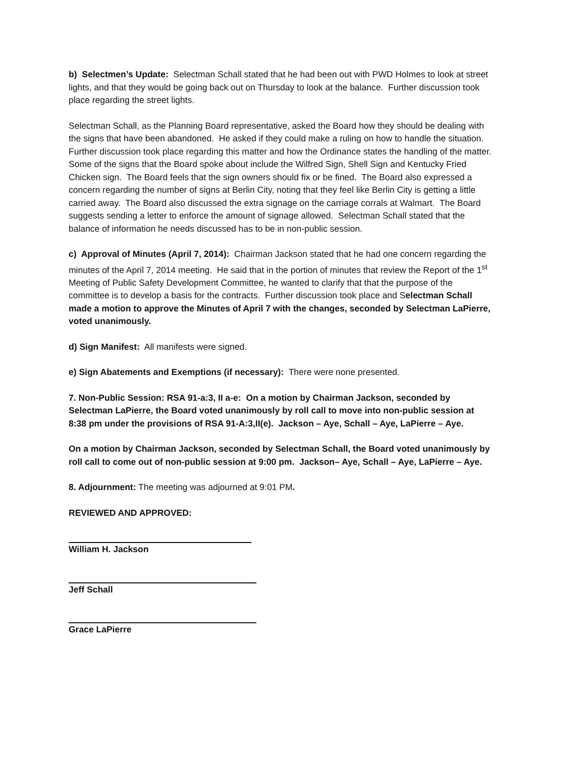b) Selectmen’s Update: Selectman Schall stated that he had been out with PWD Holmes to look at street lights, and that they would be going back out on Thursday to look at the balance. Further discussion took place regarding the street lights.
Selectman Schall, as the Planning Board representative, asked the Board how they should be dealing with the signs that have been abandoned. He asked if they could make a ruling on how to handle the situation. Further discussion took place regarding this matter and how the Ordinance states the handling of the matter. Some of the signs that the Board spoke about include the Wilfred Sign, Shell Sign and Kentucky Fried Chicken sign. The Board feels that the sign owners should fix or be fined. The Board also expressed a concern regarding the number of signs at Berlin City, noting that they feel like Berlin City is getting a little carried away. The Board also discussed the extra signage on the carriage corrals at Walmart. The Board suggests sending a letter to enforce the amount of signage allowed. Selectman Schall stated that the balance of information he needs discussed has to be in non-public session.
c) Approval of Minutes (April 7, 2014): Chairman Jackson stated that he had one concern regarding the minutes of the April 7, 2014 meeting. He said that in the portion of minutes that review the Report of the 1<sup>st</sup> Meeting of Public Safety Development Committee, he wanted to clarify that that the purpose of the committee is to develop a basis for the contracts. Further discussion took place and Selectman Schall made a motion to approve the Minutes of April 7 with the changes, seconded by Selectman LaPierre, voted unanimously.
d) Sign Manifest: All manifests were signed.
e) Sign Abatements and Exemptions (if necessary): There were none presented.
7. Non-Public Session: RSA 91-a:3, II a-e: On a motion by Chairman Jackson, seconded by Selectman LaPierre, the Board voted unanimously by roll call to move into non-public session at 8:38 pm under the provisions of RSA 91-A:3,II(e). Jackson – Aye, Schall – Aye, LaPierre – Aye.
On a motion by Chairman Jackson, seconded by Selectman Schall, the Board voted unanimously by roll call to come out of non-public session at 9:00 pm. Jackson– Aye, Schall – Aye, LaPierre – Aye.
8. Adjournment: The meeting was adjourned at 9:01 PM.
REVIEWED AND APPROVED:
William H. Jackson
Jeff Schall
Grace LaPierre